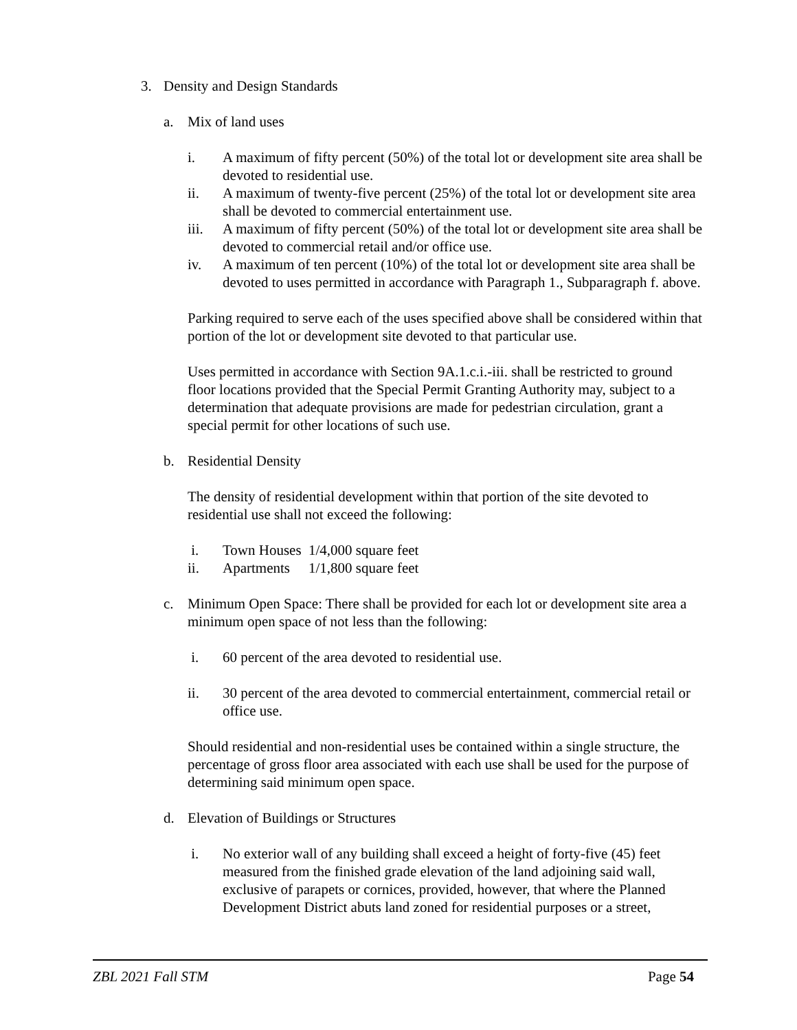3. Density and Design Standards
a. Mix of land uses
i. A maximum of fifty percent (50%) of the total lot or development site area shall be devoted to residential use.
ii. A maximum of twenty-five percent (25%) of the total lot or development site area shall be devoted to commercial entertainment use.
iii. A maximum of fifty percent (50%) of the total lot or development site area shall be devoted to commercial retail and/or office use.
iv. A maximum of ten percent (10%) of the total lot or development site area shall be devoted to uses permitted in accordance with Paragraph 1., Subparagraph f. above.
Parking required to serve each of the uses specified above shall be considered within that portion of the lot or development site devoted to that particular use.
Uses permitted in accordance with Section 9A.1.c.i.-iii. shall be restricted to ground floor locations provided that the Special Permit Granting Authority may, subject to a determination that adequate provisions are made for pedestrian circulation, grant a special permit for other locations of such use.
b. Residential Density
The density of residential development within that portion of the site devoted to residential use shall not exceed the following:
i. Town Houses 1/4,000 square feet
ii. Apartments 1/1,800 square feet
c. Minimum Open Space: There shall be provided for each lot or development site area a minimum open space of not less than the following:
i. 60 percent of the area devoted to residential use.
ii. 30 percent of the area devoted to commercial entertainment, commercial retail or office use.
Should residential and non-residential uses be contained within a single structure, the percentage of gross floor area associated with each use shall be used for the purpose of determining said minimum open space.
d. Elevation of Buildings or Structures
i. No exterior wall of any building shall exceed a height of forty-five (45) feet measured from the finished grade elevation of the land adjoining said wall, exclusive of parapets or cornices, provided, however, that where the Planned Development District abuts land zoned for residential purposes or a street,
ZBL 2021 Fall STM Page 54